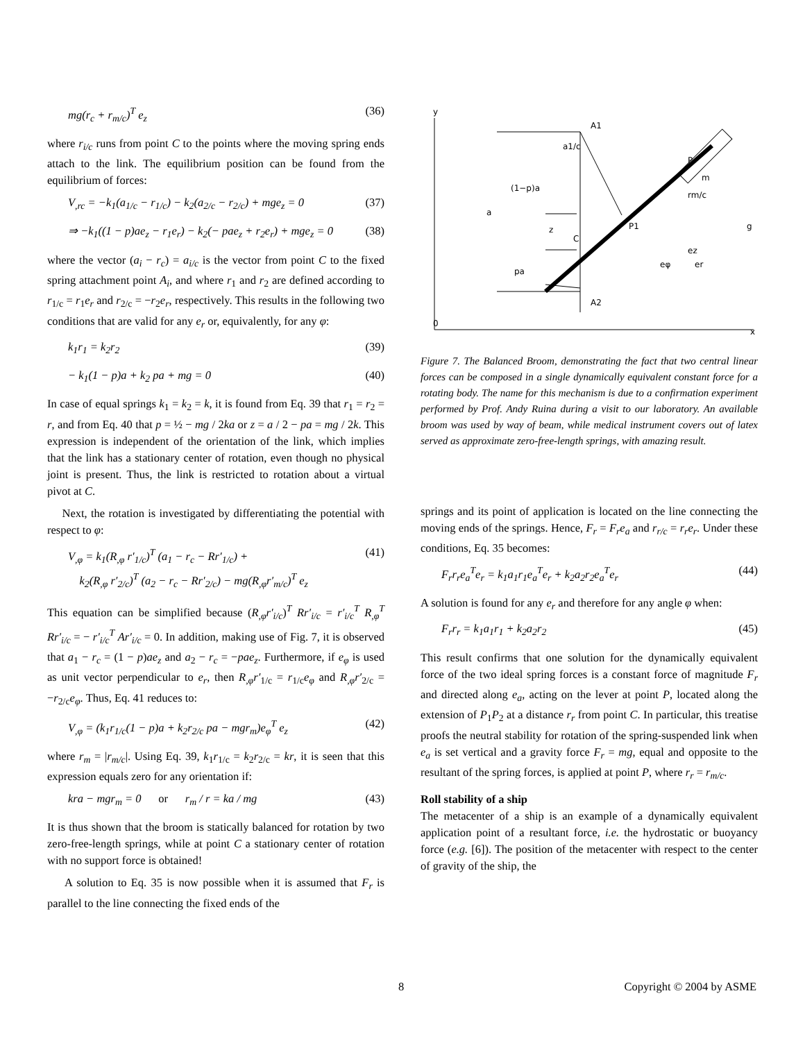mg(r<sub>c</sub> + r<sub>m/c</sub>)<sup>T</sup> e<sub>z</sub> (36)
where r<sub>i/c</sub> runs from point C to the points where the moving spring ends attach to the link. The equilibrium position can be found from the equilibrium of forces:
V<sub>,rc</sub> = −k<sub>1</sub>(a<sub>1/c</sub> − r<sub>1/c</sub>) − k<sub>2</sub>(a<sub>2/c</sub> − r<sub>2/c</sub>) + mge<sub>z</sub> = 0 (37)
⇒ −k<sub>1</sub>((1 − p)ae<sub>z</sub> − r<sub>1</sub>e<sub>r</sub>) − k<sub>2</sub>(− pae<sub>z</sub> + r<sub>2</sub>e<sub>r</sub>) + mge<sub>z</sub> = 0 (38)
where the vector (a<sub>i</sub> − r<sub>c</sub>) = a<sub>i/c</sub> is the vector from point C to the fixed spring attachment point A<sub>i</sub>, and where r<sub>1</sub> and r<sub>2</sub> are defined according to r<sub>1/c</sub> = r<sub>1</sub>e<sub>r</sub> and r<sub>2/c</sub> = −r<sub>2</sub>e<sub>r</sub>, respectively. This results in the following two conditions that are valid for any e<sub>r</sub> or, equivalently, for any φ:
k<sub>1</sub>r<sub>1</sub> = k<sub>2</sub>r<sub>2</sub> (39)
− k<sub>1</sub>(1 − p)a + k<sub>2</sub> pa + mg = 0 (40)
In case of equal springs k<sub>1</sub> = k<sub>2</sub> = k, it is found from Eq. 39 that r<sub>1</sub> = r<sub>2</sub> = r, and from Eq. 40 that p = ½ − mg / 2ka or z = a / 2 − pa = mg / 2k. This expression is independent of the orientation of the link, which implies that the link has a stationary center of rotation, even though no physical joint is present. Thus, the link is restricted to rotation about a virtual pivot at C.
Next, the rotation is investigated by differentiating the potential with respect to φ:
V<sub>,φ</sub> = k<sub>1</sub>(R<sub>,φ</sub> r′<sub>1/c</sub>)<sup>T</sup> (a<sub>1</sub> − r<sub>c</sub> − Rr′<sub>1/c</sub>) +
k<sub>2</sub>(R<sub>,φ</sub> r′<sub>2/c</sub>)<sup>T</sup> (a<sub>2</sub> − r<sub>c</sub> − Rr′<sub>2/c</sub>) − mg(R<sub>,φ</sub>r′<sub>m/c</sub>)<sup>T</sup> e<sub>z</sub> (41)
This equation can be simplified because (R<sub>,φ</sub>r′<sub>i/c</sub>)<sup>T</sup> Rr′<sub>i/c</sub> = r′<sub>i/c</sub><sup>T</sup> R<sub>,φ</sub><sup>T</sup> Rr′<sub>i/c</sub> = − r′<sub>i/c</sub><sup>T</sup> Ar′<sub>i/c</sub> = 0. In addition, making use of Fig. 7, it is observed that a<sub>1</sub> − r<sub>c</sub> = (1 − p)ae<sub>z</sub> and a<sub>2</sub> − r<sub>c</sub> = −pae<sub>z</sub>. Furthermore, if e<sub>φ</sub> is used as unit vector perpendicular to e<sub>r</sub>, then R<sub>,φ</sub>r′<sub>1/c</sub> = r<sub>1/c</sub>e<sub>φ</sub> and R<sub>,φ</sub>r′<sub>2/c</sub> = −r<sub>2/c</sub>e<sub>φ</sub>. Thus, Eq. 41 reduces to:
V<sub>,φ</sub> = (k<sub>1</sub>r<sub>1/c</sub>(1 − p)a + k<sub>2</sub>r<sub>2/c</sub> pa − mgr<sub>m</sub>)e<sub>φ</sub><sup>T</sup> e<sub>z</sub> (42)
where r<sub>m</sub> = |r<sub>m/c</sub>|. Using Eq. 39, k<sub>1</sub>r<sub>1/c</sub> = k<sub>2</sub>r<sub>2/c</sub> = kr, it is seen that this expression equals zero for any orientation if:
kra − mgr<sub>m</sub> = 0 or r<sub>m</sub> / r = ka / mg (43)
It is thus shown that the broom is statically balanced for rotation by two zero-free-length springs, while at point C a stationary center of rotation with no support force is obtained!
A solution to Eq. 35 is now possible when it is assumed that F<sub>r</sub> is parallel to the line connecting the fixed ends of the
y
0
x
A1
a1/c
(1−p)a
a
z
C
pa
A2
P1
P
m
rm/c
g
er
ez
eφ
Figure 7. The Balanced Broom, demonstrating the fact that two central linear forces can be composed in a single dynamically equivalent constant force for a rotating body. The name for this mechanism is due to a confirmation experiment performed by Prof. Andy Ruina during a visit to our laboratory. An available broom was used by way of beam, while medical instrument covers out of latex served as approximate zero-free-length springs, with amazing result.
springs and its point of application is located on the line connecting the moving ends of the springs. Hence, F<sub>r</sub> = F<sub>r</sub>e<sub>a</sub> and r<sub>r/c</sub> = r<sub>r</sub>e<sub>r</sub>. Under these conditions, Eq. 35 becomes:
F<sub>r</sub>r<sub>r</sub>e<sub>a</sub><sup>T</sup>e<sub>r</sub> = k<sub>1</sub>a<sub>1</sub>r<sub>1</sub>e<sub>a</sub><sup>T</sup>e<sub>r</sub> + k<sub>2</sub>a<sub>2</sub>r<sub>2</sub>e<sub>a</sub><sup>T</sup>e<sub>r</sub> (44)
A solution is found for any e<sub>r</sub> and therefore for any angle φ when:
F<sub>r</sub>r<sub>r</sub> = k<sub>1</sub>a<sub>1</sub>r<sub>1</sub> + k<sub>2</sub>a<sub>2</sub>r<sub>2</sub> (45)
This result confirms that one solution for the dynamically equivalent force of the two ideal spring forces is a constant force of magnitude F<sub>r</sub> and directed along e<sub>a</sub>, acting on the lever at point P, located along the extension of P<sub>1</sub>P<sub>2</sub> at a distance r<sub>r</sub> from point C. In particular, this treatise proofs the neutral stability for rotation of the spring-suspended link when e<sub>a</sub> is set vertical and a gravity force F<sub>r</sub> = mg, equal and opposite to the resultant of the spring forces, is applied at point P, where r<sub>r</sub> = r<sub>m/c</sub>.
Roll stability of a ship
The metacenter of a ship is an example of a dynamically equivalent application point of a resultant force, i.e. the hydrostatic or buoyancy force (e.g. [6]). The position of the metacenter with respect to the center of gravity of the ship, the
8 Copyright © 2004 by ASME